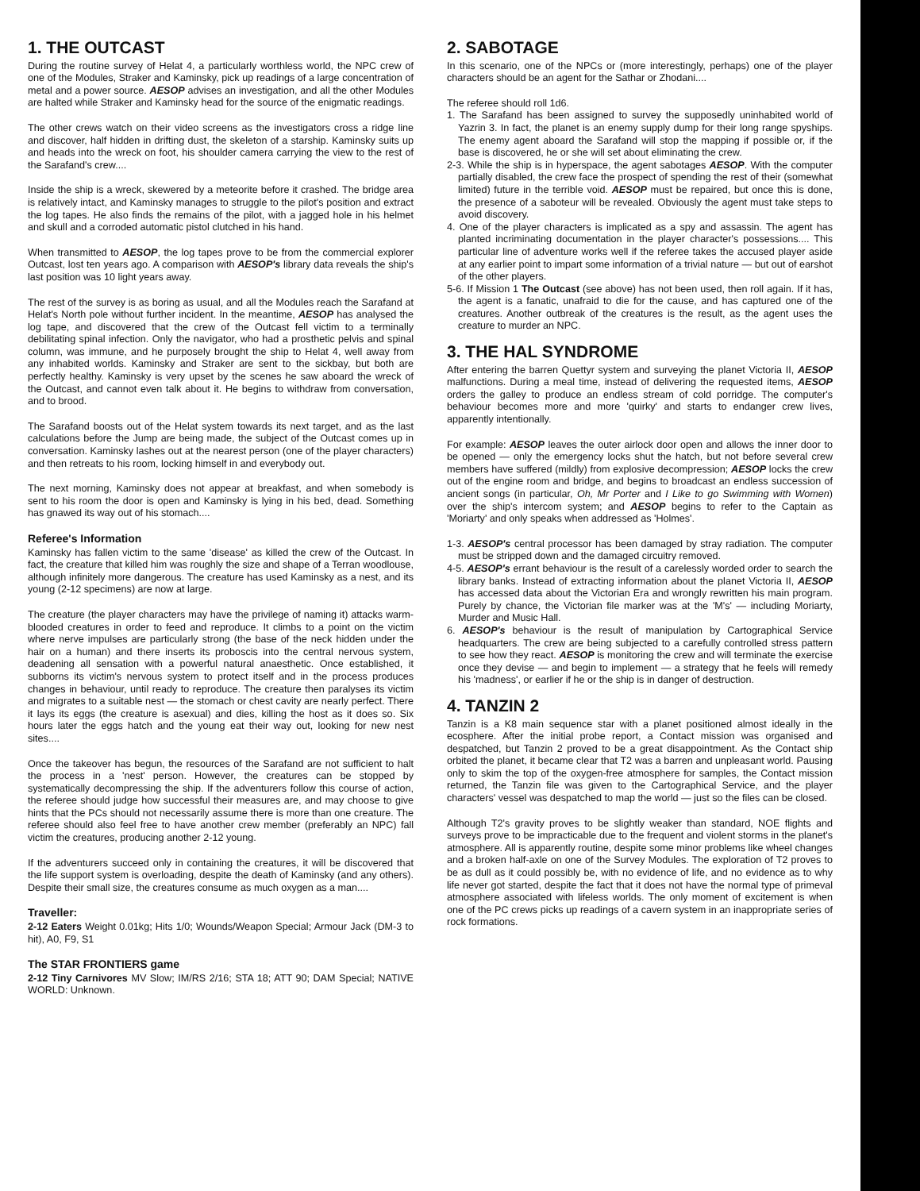1. THE OUTCAST
During the routine survey of Helat 4, a particularly worthless world, the NPC crew of one of the Modules, Straker and Kaminsky, pick up readings of a large concentration of metal and a power source. AESOP advises an investigation, and all the other Modules are halted while Straker and Kaminsky head for the source of the enigmatic readings.
The other crews watch on their video screens as the investigators cross a ridge line and discover, half hidden in drifting dust, the skeleton of a starship. Kaminsky suits up and heads into the wreck on foot, his shoulder camera carrying the view to the rest of the Sarafand's crew....
Inside the ship is a wreck, skewered by a meteorite before it crashed. The bridge area is relatively intact, and Kaminsky manages to struggle to the pilot's position and extract the log tapes. He also finds the remains of the pilot, with a jagged hole in his helmet and skull and a corroded automatic pistol clutched in his hand.
When transmitted to AESOP, the log tapes prove to be from the commercial explorer Outcast, lost ten years ago. A comparison with AESOP's library data reveals the ship's last position was 10 light years away.
The rest of the survey is as boring as usual, and all the Modules reach the Sarafand at Helat's North pole without further incident. In the meantime, AESOP has analysed the log tape, and discovered that the crew of the Outcast fell victim to a terminally debilitating spinal infection. Only the navigator, who had a prosthetic pelvis and spinal column, was immune, and he purposely brought the ship to Helat 4, well away from any inhabited worlds. Kaminsky and Straker are sent to the sickbay, but both are perfectly healthy. Kaminsky is very upset by the scenes he saw aboard the wreck of the Outcast, and cannot even talk about it. He begins to withdraw from conversation, and to brood.
The Sarafand boosts out of the Helat system towards its next target, and as the last calculations before the Jump are being made, the subject of the Outcast comes up in conversation. Kaminsky lashes out at the nearest person (one of the player characters) and then retreats to his room, locking himself in and everybody out.
The next morning, Kaminsky does not appear at breakfast, and when somebody is sent to his room the door is open and Kaminsky is lying in his bed, dead. Something has gnawed its way out of his stomach....
Referee's Information
Kaminsky has fallen victim to the same 'disease' as killed the crew of the Outcast. In fact, the creature that killed him was roughly the size and shape of a Terran woodlouse, although infinitely more dangerous. The creature has used Kaminsky as a nest, and its young (2-12 specimens) are now at large.
The creature (the player characters may have the privilege of naming it) attacks warm-blooded creatures in order to feed and reproduce. It climbs to a point on the victim where nerve impulses are particularly strong (the base of the neck hidden under the hair on a human) and there inserts its proboscis into the central nervous system, deadening all sensation with a powerful natural anaesthetic. Once established, it subborns its victim's nervous system to protect itself and in the process produces changes in behaviour, until ready to reproduce. The creature then paralyses its victim and migrates to a suitable nest — the stomach or chest cavity are nearly perfect. There it lays its eggs (the creature is asexual) and dies, killing the host as it does so. Six hours later the eggs hatch and the young eat their way out, looking for new nest sites....
Once the takeover has begun, the resources of the Sarafand are not sufficient to halt the process in a 'nest' person. However, the creatures can be stopped by systematically decompressing the ship. If the adventurers follow this course of action, the referee should judge how successful their measures are, and may choose to give hints that the PCs should not necessarily assume there is more than one creature. The referee should also feel free to have another crew member (preferably an NPC) fall victim the creatures, producing another 2-12 young.
If the adventurers succeed only in containing the creatures, it will be discovered that the life support system is overloading, despite the death of Kaminsky (and any others). Despite their small size, the creatures consume as much oxygen as a man....
Traveller:
2-12 Eaters Weight 0.01kg; Hits 1/0; Wounds/Weapon Special; Armour Jack (DM-3 to hit), A0, F9, S1
The STAR FRONTIERS game
2-12 Tiny Carnivores MV Slow; IM/RS 2/16; STA 18; ATT 90; DAM Special; NATIVE WORLD: Unknown.
2. SABOTAGE
In this scenario, one of the NPCs or (more interestingly, perhaps) one of the player characters should be an agent for the Sathar or Zhodani....
The referee should roll 1d6.
1. The Sarafand has been assigned to survey the supposedly uninhabited world of Yazrin 3. In fact, the planet is an enemy supply dump for their long range spyships. The enemy agent aboard the Sarafand will stop the mapping if possible or, if the base is discovered, he or she will set about eliminating the crew.
2-3. While the ship is in hyperspace, the agent sabotages AESOP. With the computer partially disabled, the crew face the prospect of spending the rest of their (somewhat limited) future in the terrible void. AESOP must be repaired, but once this is done, the presence of a saboteur will be revealed. Obviously the agent must take steps to avoid discovery.
4. One of the player characters is implicated as a spy and assassin. The agent has planted incriminating documentation in the player character's possessions.... This particular line of adventure works well if the referee takes the accused player aside at any earlier point to impart some information of a trivial nature — but out of earshot of the other players.
5-6. If Mission 1 The Outcast (see above) has not been used, then roll again. If it has, the agent is a fanatic, unafraid to die for the cause, and has captured one of the creatures. Another outbreak of the creatures is the result, as the agent uses the creature to murder an NPC.
3. THE HAL SYNDROME
After entering the barren Quettyr system and surveying the planet Victoria II, AESOP malfunctions. During a meal time, instead of delivering the requested items, AESOP orders the galley to produce an endless stream of cold porridge. The computer's behaviour becomes more and more 'quirky' and starts to endanger crew lives, apparently intentionally.
For example: AESOP leaves the outer airlock door open and allows the inner door to be opened — only the emergency locks shut the hatch, but not before several crew members have suffered (mildly) from explosive decompression; AESOP locks the crew out of the engine room and bridge, and begins to broadcast an endless succession of ancient songs (in particular, Oh, Mr Porter and I Like to go Swimming with Women) over the ship's intercom system; and AESOP begins to refer to the Captain as 'Moriarty' and only speaks when addressed as 'Holmes'.
1-3. AESOP's central processor has been damaged by stray radiation. The computer must be stripped down and the damaged circuitry removed.
4-5. AESOP's errant behaviour is the result of a carelessly worded order to search the library banks. Instead of extracting information about the planet Victoria II, AESOP has accessed data about the Victorian Era and wrongly rewritten his main program. Purely by chance, the Victorian file marker was at the 'M's' — including Moriarty, Murder and Music Hall.
6. AESOP's behaviour is the result of manipulation by Cartographical Service headquarters. The crew are being subjected to a carefully controlled stress pattern to see how they react. AESOP is monitoring the crew and will terminate the exercise once they devise — and begin to implement — a strategy that he feels will remedy his 'madness', or earlier if he or the ship is in danger of destruction.
4. TANZIN 2
Tanzin is a K8 main sequence star with a planet positioned almost ideally in the ecosphere. After the initial probe report, a Contact mission was organised and despatched, but Tanzin 2 proved to be a great disappointment. As the Contact ship orbited the planet, it became clear that T2 was a barren and unpleasant world. Pausing only to skim the top of the oxygen-free atmosphere for samples, the Contact mission returned, the Tanzin file was given to the Cartographical Service, and the player characters' vessel was despatched to map the world — just so the files can be closed.
Although T2's gravity proves to be slightly weaker than standard, NOE flights and surveys prove to be impracticable due to the frequent and violent storms in the planet's atmosphere. All is apparently routine, despite some minor problems like wheel changes and a broken half-axle on one of the Survey Modules. The exploration of T2 proves to be as dull as it could possibly be, with no evidence of life, and no evidence as to why life never got started, despite the fact that it does not have the normal type of primeval atmosphere associated with lifeless worlds. The only moment of excitement is when one of the PC crews picks up readings of a cavern system in an inappropriate series of rock formations.